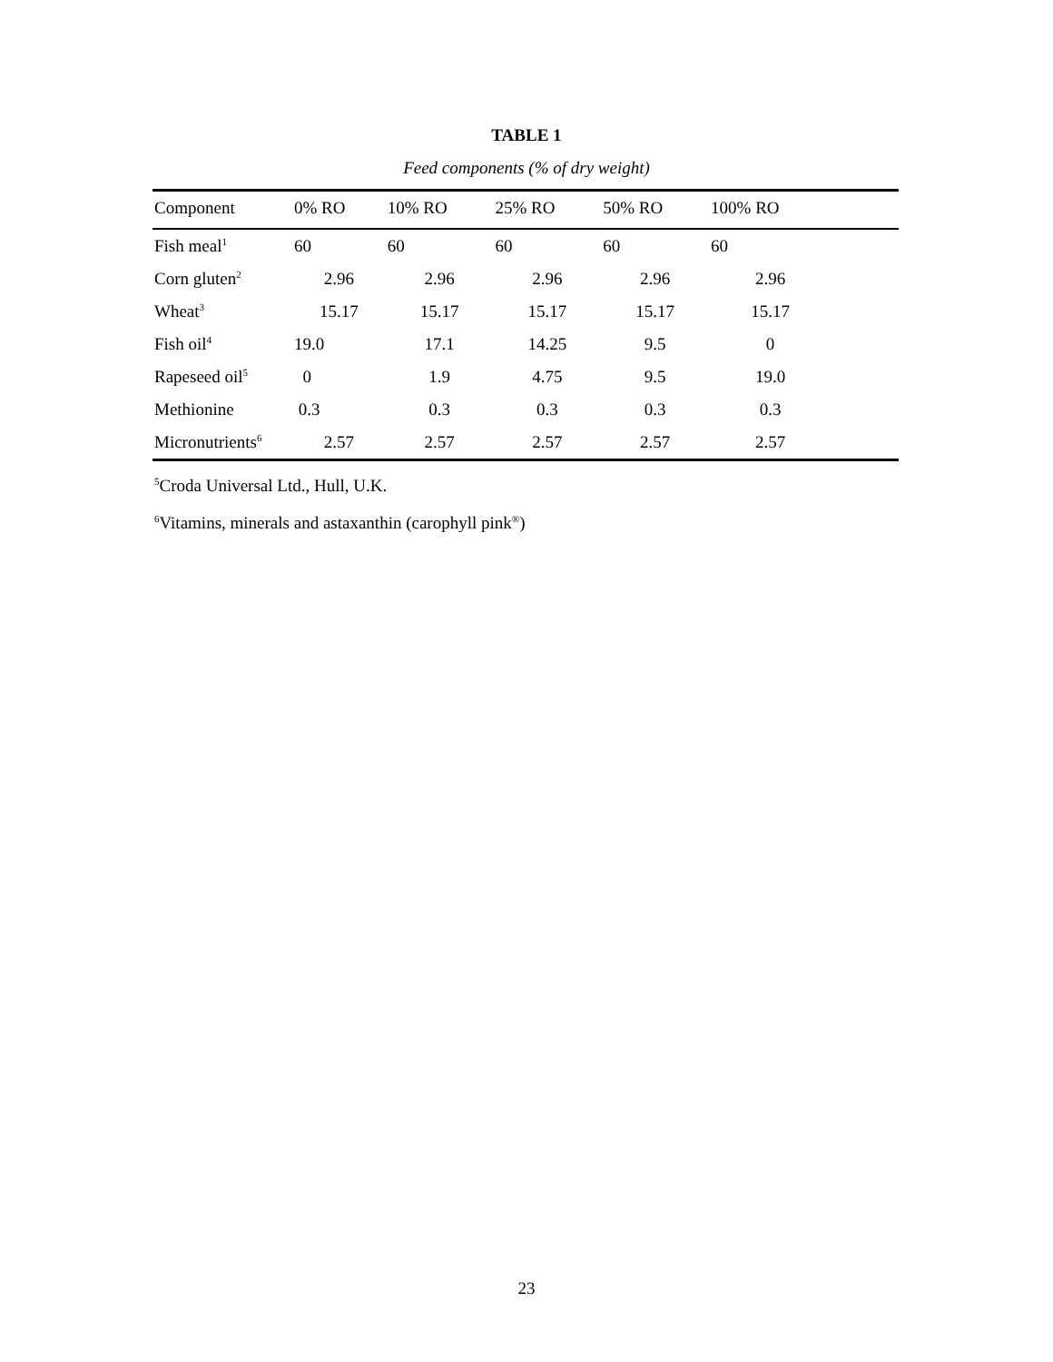TABLE 1
Feed components (% of dry weight)
| Component | 0% RO | 10% RO | 25% RO | 50% RO | 100% RO | |
| --- | --- | --- | --- | --- | --- | --- |
| Fish meal<sup>1</sup> | 60 | 60 | 60 | 60 | 60 | |
| Corn gluten<sup>2</sup> | 2.96 | 2.96 | 2.96 | 2.96 | 2.96 | |
| Wheat<sup>3</sup> | 15.17 | 15.17 | 15.17 | 15.17 | 15.17 | |
| Fish oil<sup>4</sup> | 19.0 | 17.1 | 14.25 | 9.5 | 0 | |
| Rapeseed oil<sup>5</sup> | 0 | 1.9 | 4.75 | 9.5 | 19.0 | |
| Methionine | 0.3 | 0.3 | 0.3 | 0.3 | 0.3 | |
| Micronutrients<sup>6</sup> | 2.57 | 2.57 | 2.57 | 2.57 | 2.57 | |
<sup>5</sup> Croda Universal Ltd., Hull, U.K.
<sup>6</sup> Vitamins, minerals and astaxanthin (carophyll pink<sup>®</sup>)
23